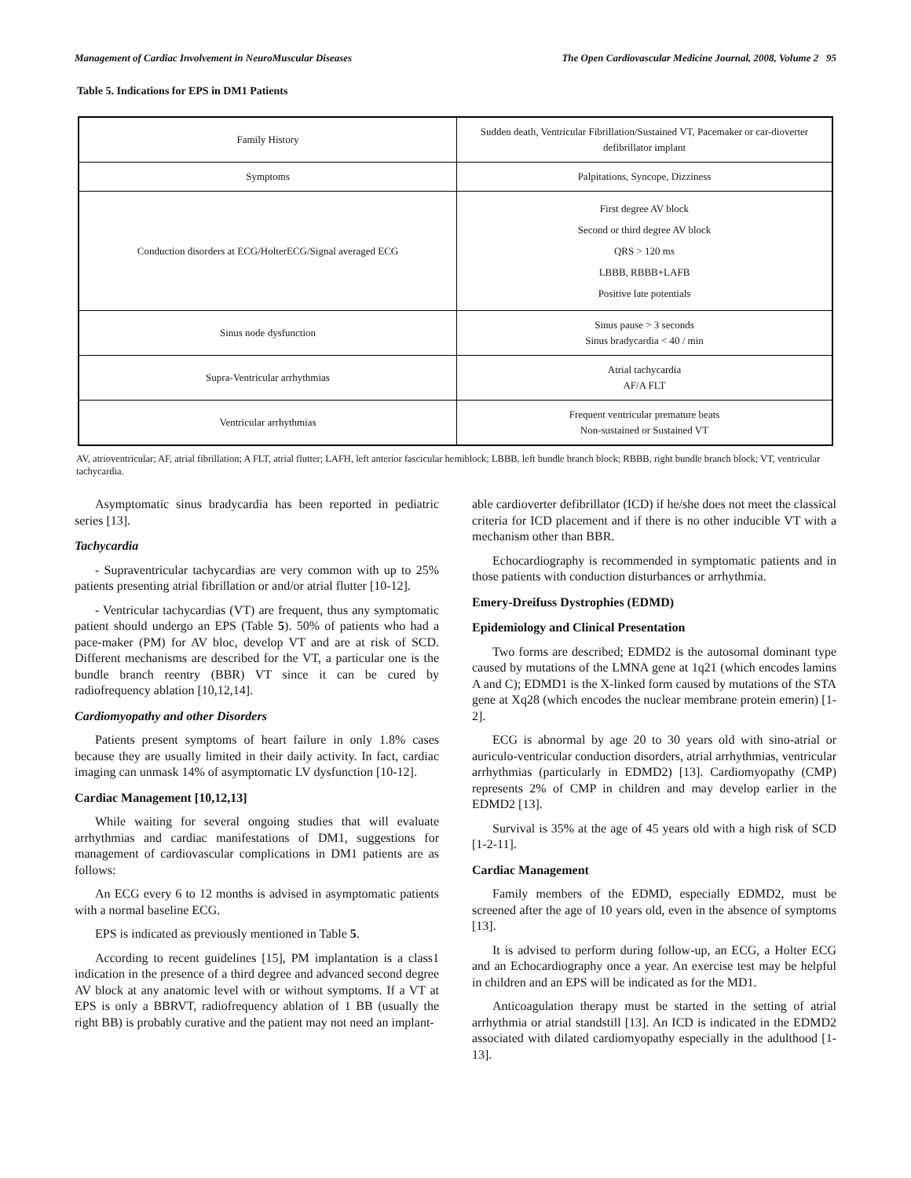Management of Cardiac Involvement in NeuroMuscular Diseases The Open Cardiovascular Medicine Journal, 2008, Volume 2 95
Table 5. Indications for EPS in DM1 Patients
| Family History | Sudden death, Ventricular Fibrillation/Sustained VT, Pacemaker or car-dioverter defibrillator implant |
| Symptoms | Palpitations, Syncope, Dizziness |
| Conduction disorders at ECG/HolterECG/Signal averaged ECG | First degree AV block Second or third degree AV block QRS > 120 ms LBBB, RBBB+LAFB Positive late potentials |
| Sinus node dysfunction | Sinus pause > 3 seconds Sinus bradycardia < 40 / min |
| Supra-Ventricular arrhythmias | Atrial tachycardia AF/A FLT |
| Ventricular arrhythmias | Frequent ventricular premature beats Non-sustained or Sustained VT |
AV, atrioventricular; AF, atrial fibrillation; A FLT, atrial flutter; LAFH, left anterior fascicular hemiblock; LBBB, left bundle branch block; RBBB, right bundle branch block; VT, ventricular tachycardia.
Asymptomatic sinus bradycardia has been reported in pediatric series [13].
Tachycardia
- Supraventricular tachycardias are very common with up to 25% patients presenting atrial fibrillation or and/or atrial flutter [10-12].
- Ventricular tachycardias (VT) are frequent, thus any symptomatic patient should undergo an EPS (Table 5). 50% of patients who had a pace-maker (PM) for AV bloc, develop VT and are at risk of SCD. Different mechanisms are described for the VT, a particular one is the bundle branch reentry (BBR) VT since it can be cured by radiofrequency ablation [10,12,14].
Cardiomyopathy and other Disorders
Patients present symptoms of heart failure in only 1.8% cases because they are usually limited in their daily activity. In fact, cardiac imaging can unmask 14% of asymptomatic LV dysfunction [10-12].
Cardiac Management [10,12,13]
While waiting for several ongoing studies that will evaluate arrhythmias and cardiac manifestations of DM1, suggestions for management of cardiovascular complications in DM1 patients are as follows:
An ECG every 6 to 12 months is advised in asymptomatic patients with a normal baseline ECG.
EPS is indicated as previously mentioned in Table 5.
According to recent guidelines [15], PM implantation is a class1 indication in the presence of a third degree and advanced second degree AV block at any anatomic level with or without symptoms. If a VT at EPS is only a BBRVT, radiofrequency ablation of 1 BB (usually the right BB) is probably curative and the patient may not need an implant-
able cardioverter defibrillator (ICD) if he/she does not meet the classical criteria for ICD placement and if there is no other inducible VT with a mechanism other than BBR.
Echocardiography is recommended in symptomatic patients and in those patients with conduction disturbances or arrhythmia.
Emery-Dreifuss Dystrophies (EDMD)
Epidemiology and Clinical Presentation
Two forms are described; EDMD2 is the autosomal dominant type caused by mutations of the LMNA gene at 1q21 (which encodes lamins A and C); EDMD1 is the X-linked form caused by mutations of the STA gene at Xq28 (which encodes the nuclear membrane protein emerin) [1-2].
ECG is abnormal by age 20 to 30 years old with sino-atrial or auriculo-ventricular conduction disorders, atrial arrhythmias, ventricular arrhythmias (particularly in EDMD2) [13]. Cardiomyopathy (CMP) represents 2% of CMP in children and may develop earlier in the EDMD2 [13].
Survival is 35% at the age of 45 years old with a high risk of SCD [1-2-11].
Cardiac Management
Family members of the EDMD, especially EDMD2, must be screened after the age of 10 years old, even in the absence of symptoms [13].
It is advised to perform during follow-up, an ECG, a Holter ECG and an Echocardiography once a year. An exercise test may be helpful in children and an EPS will be indicated as for the MD1.
Anticoagulation therapy must be started in the setting of atrial arrhythmia or atrial standstill [13]. An ICD is indicated in the EDMD2 associated with dilated cardiomyopathy especially in the adulthood [1-13].